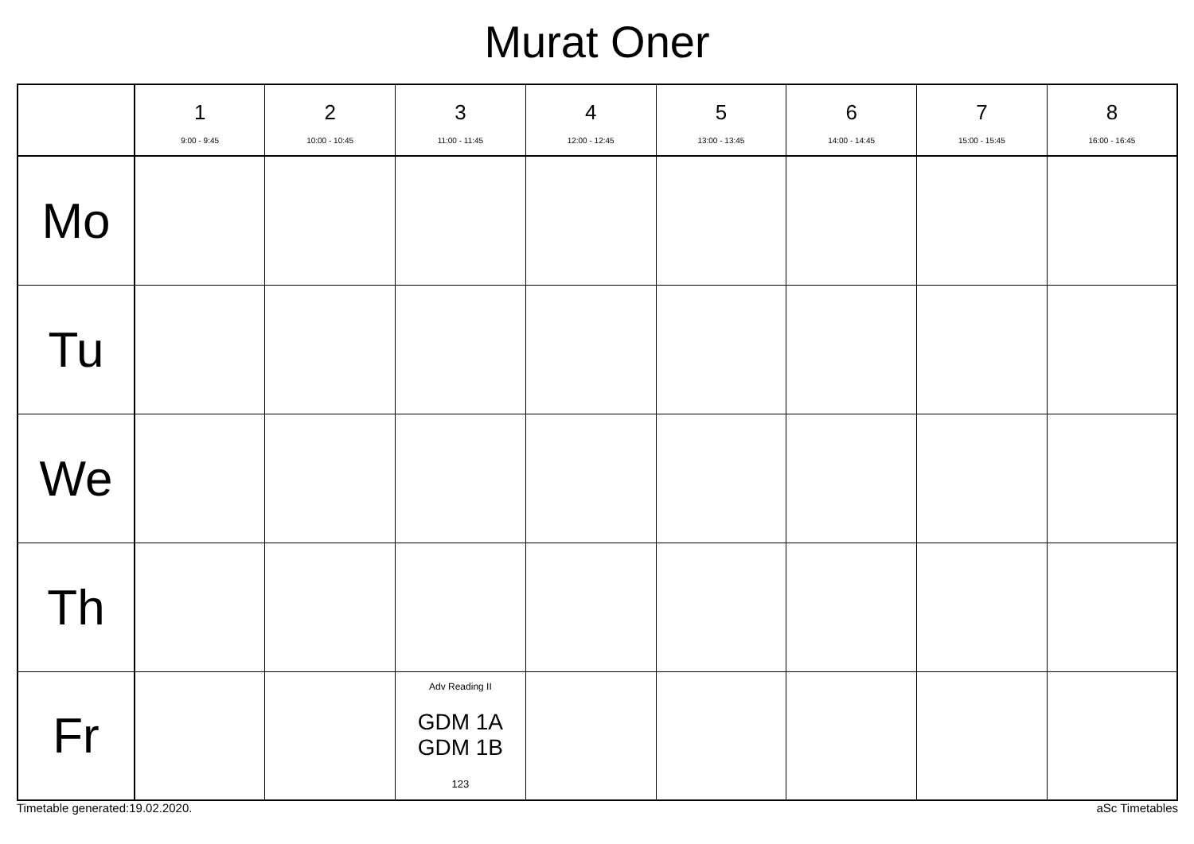Murat Oner
| | 1 9:00 - 9:45 | 2 10:00 - 10:45 | 3 11:00 - 11:45 | 4 12:00 - 12:45 | 5 13:00 - 13:45 | 6 14:00 - 14:45 | 7 15:00 - 15:45 | 8 16:00 - 16:45 |
| --- | --- | --- | --- | --- | --- | --- | --- | --- |
| Mo | | | | | | | | |
| Tu | | | | | | | | |
| We | | | | | | | | |
| Th | | | | | | | | |
| Fr | | | Adv Reading II GDM 1A GDM 1B 123 | | | | | |
Timetable generated:19.02.2020. aSc Timetables